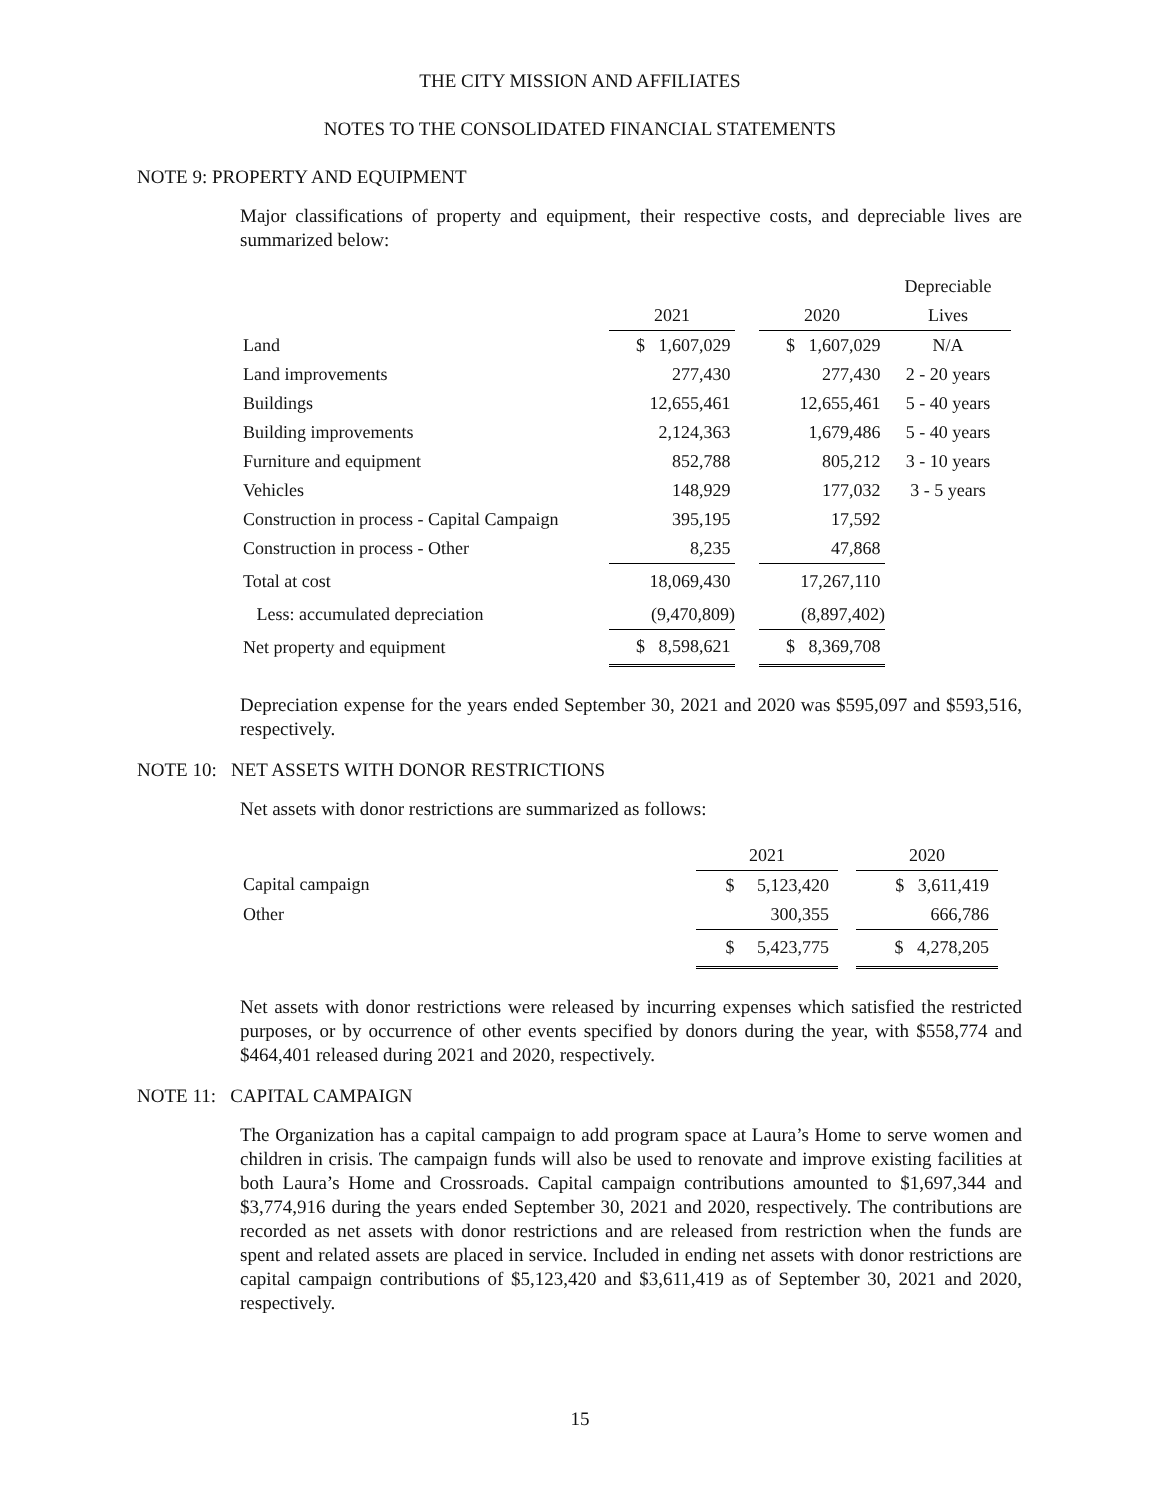THE CITY MISSION AND AFFILIATES
NOTES TO THE CONSOLIDATED FINANCIAL STATEMENTS
NOTE 9: PROPERTY AND EQUIPMENT
Major classifications of property and equipment, their respective costs, and depreciable lives are summarized below:
| | | | | Depreciable |
| --- | --- | --- | --- | --- |
| | 2021 | | 2020 | Lives |
| Land | $ 1,607,029 | | $ 1,607,029 | N/A |
| Land improvements | 277,430 | | 277,430 | 2 - 20 years |
| Buildings | 12,655,461 | | 12,655,461 | 5 - 40 years |
| Building improvements | 2,124,363 | | 1,679,486 | 5 - 40 years |
| Furniture and equipment | 852,788 | | 805,212 | 3 - 10 years |
| Vehicles | 148,929 | | 177,032 | 3 - 5 years |
| Construction in process - Capital Campaign | 395,195 | | 17,592 | |
| Construction in process - Other | 8,235 | | 47,868 | |
| Total at cost | 18,069,430 | | 17,267,110 | |
| Less: accumulated depreciation | (9,470,809) | | (8,897,402) | |
| Net property and equipment | $ 8,598,621 | | $ 8,369,708 | |
Depreciation expense for the years ended September 30, 2021 and 2020 was $595,097 and $593,516, respectively.
NOTE 10: NET ASSETS WITH DONOR RESTRICTIONS
Net assets with donor restrictions are summarized as follows:
| | 2021 | | 2020 |
| --- | --- | --- | --- |
| Capital campaign | $ 5,123,420 | | $ 3,611,419 |
| Other | 300,355 | | 666,786 |
| | $ 5,423,775 | | $ 4,278,205 |
Net assets with donor restrictions were released by incurring expenses which satisfied the restricted purposes, or by occurrence of other events specified by donors during the year, with $558,774 and $464,401 released during 2021 and 2020, respectively.
NOTE 11: CAPITAL CAMPAIGN
The Organization has a capital campaign to add program space at Laura’s Home to serve women and children in crisis. The campaign funds will also be used to renovate and improve existing facilities at both Laura’s Home and Crossroads. Capital campaign contributions amounted to $1,697,344 and $3,774,916 during the years ended September 30, 2021 and 2020, respectively. The contributions are recorded as net assets with donor restrictions and are released from restriction when the funds are spent and related assets are placed in service. Included in ending net assets with donor restrictions are capital campaign contributions of $5,123,420 and $3,611,419 as of September 30, 2021 and 2020, respectively.
15